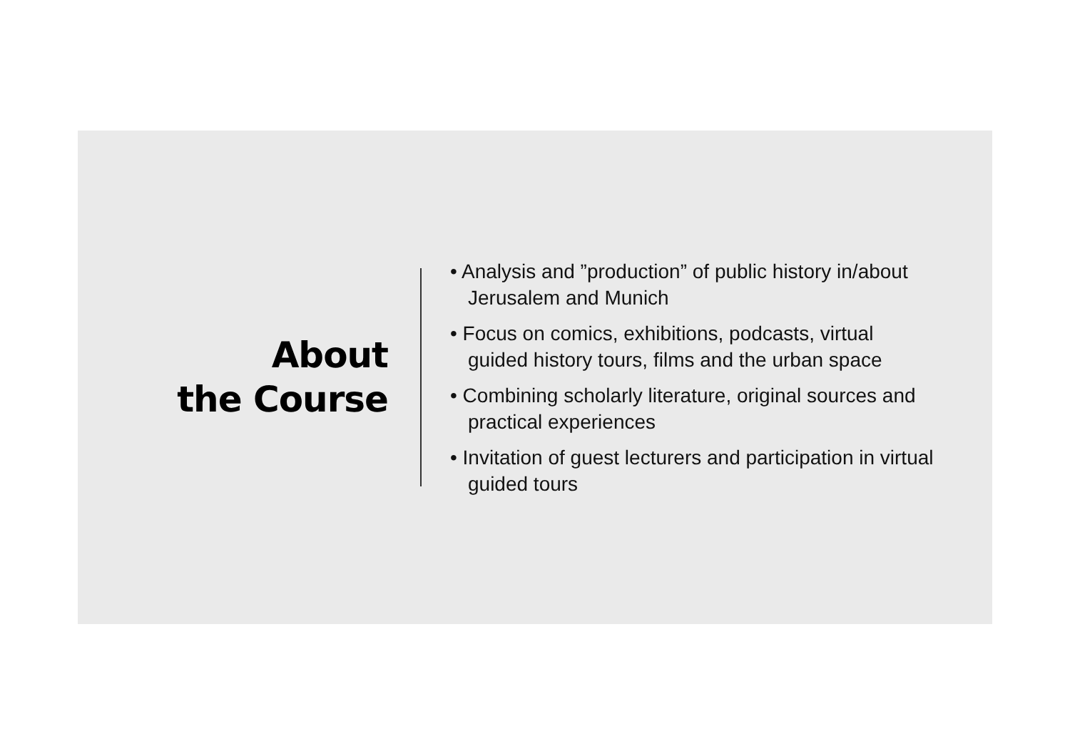About
the Course
• Analysis and ”production” of public history in/about Jerusalem and Munich
• Focus on comics, exhibitions, podcasts, virtual guided history tours, films and the urban space
• Combining scholarly literature, original sources and practical experiences
• Invitation of guest lecturers and participation in virtual guided tours